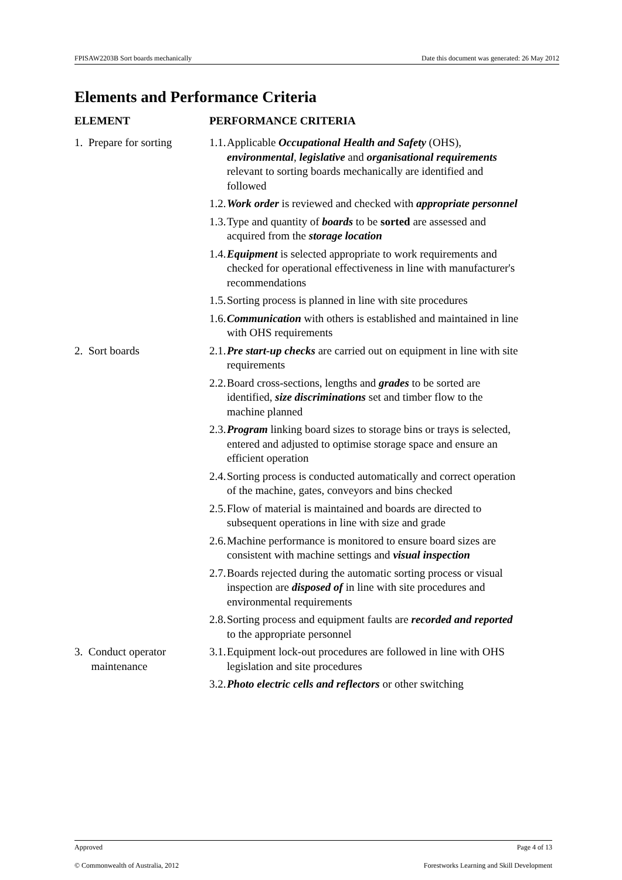FPISAW2203B Sort boards mechanically Date this document was generated: 26 May 2012
Elements and Performance Criteria
| ELEMENT | PERFORMANCE CRITERIA |
| --- | --- |
| 1. Prepare for sorting | 1.1. Applicable Occupational Health and Safety (OHS), environmental , legislative and organisational requirements relevant to sorting boards mechanically are identified and followed 1.2. Work order is reviewed and checked with appropriate personnel 1.3. Type and quantity of boards to be sorted are assessed and acquired from the storage location 1.4. Equipment is selected appropriate to work requirements and checked for operational effectiveness in line with manufacturer's recommendations 1.5. Sorting process is planned in line with site procedures 1.6. Communication with others is established and maintained in line with OHS requirements |
| 2. Sort boards | 2.1. Pre start-up checks are carried out on equipment in line with site requirements 2.2. Board cross-sections, lengths and grades to be sorted are identified, size discriminations set and timber flow to the machine planned 2.3. Program linking board sizes to storage bins or trays is selected, entered and adjusted to optimise storage space and ensure an efficient operation 2.4. Sorting process is conducted automatically and correct operation of the machine, gates, conveyors and bins checked 2.5. Flow of material is maintained and boards are directed to subsequent operations in line with size and grade 2.6. Machine performance is monitored to ensure board sizes are consistent with machine settings and visual inspection 2.7. Boards rejected during the automatic sorting process or visual inspection are disposed of in line with site procedures and environmental requirements 2.8. Sorting process and equipment faults are recorded and reported to the appropriate personnel |
| 3. Conduct operator maintenance | 3.1. Equipment lock-out procedures are followed in line with OHS legislation and site procedures 3.2. Photo electric cells and reflectors or other switching |
Approved Page 4 of 13
© Commonwealth of Australia, 2012 Forestworks Learning and Skill Development